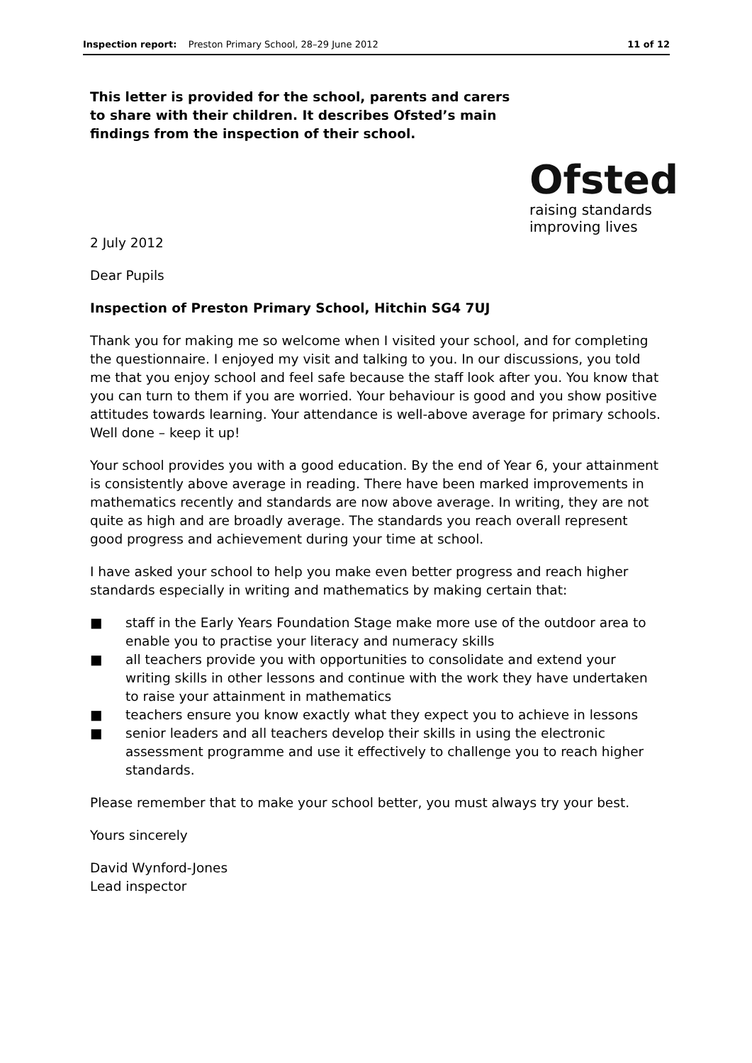Inspection report: Preston Primary School, 28–29 June 2012 11 of 12
This letter is provided for the school, parents and carers to share with their children. It describes Ofsted’s main findings from the inspection of their school.
Ofsted
raising standards
improving lives
2 July 2012
Dear Pupils
Inspection of Preston Primary School, Hitchin SG4 7UJ
Thank you for making me so welcome when I visited your school, and for completing the questionnaire. I enjoyed my visit and talking to you. In our discussions, you told me that you enjoy school and feel safe because the staff look after you. You know that you can turn to them if you are worried. Your behaviour is good and you show positive attitudes towards learning. Your attendance is well-above average for primary schools. Well done – keep it up!
Your school provides you with a good education. By the end of Year 6, your attainment is consistently above average in reading. There have been marked improvements in mathematics recently and standards are now above average. In writing, they are not quite as high and are broadly average. The standards you reach overall represent good progress and achievement during your time at school.
I have asked your school to help you make even better progress and reach higher standards especially in writing and mathematics by making certain that:
■ staff in the Early Years Foundation Stage make more use of the outdoor area to enable you to practise your literacy and numeracy skills
■ all teachers provide you with opportunities to consolidate and extend your writing skills in other lessons and continue with the work they have undertaken to raise your attainment in mathematics
■ teachers ensure you know exactly what they expect you to achieve in lessons
■ senior leaders and all teachers develop their skills in using the electronic assessment programme and use it effectively to challenge you to reach higher standards.
Please remember that to make your school better, you must always try your best.
Yours sincerely
David Wynford-Jones
Lead inspector